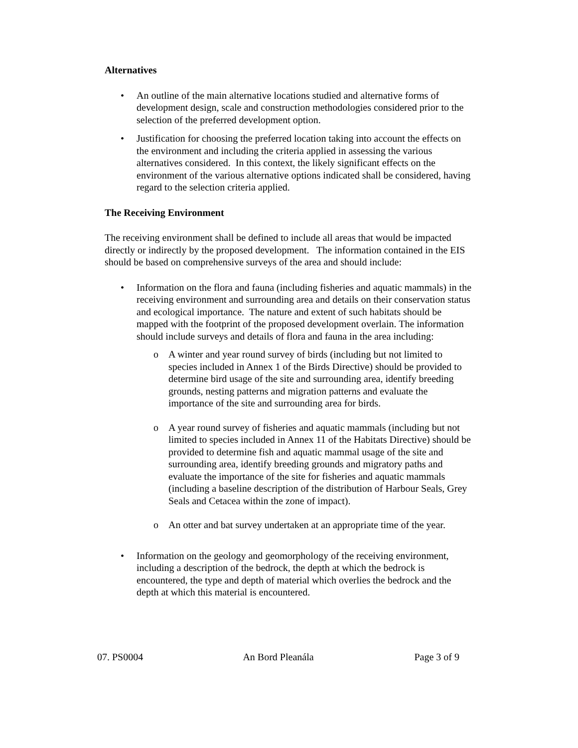Alternatives
• An outline of the main alternative locations studied and alternative forms of development design, scale and construction methodologies considered prior to the selection of the preferred development option.
• Justification for choosing the preferred location taking into account the effects on the environment and including the criteria applied in assessing the various alternatives considered. In this context, the likely significant effects on the environment of the various alternative options indicated shall be considered, having regard to the selection criteria applied.
The Receiving Environment
The receiving environment shall be defined to include all areas that would be impacted directly or indirectly by the proposed development. The information contained in the EIS should be based on comprehensive surveys of the area and should include:
• Information on the flora and fauna (including fisheries and aquatic mammals) in the receiving environment and surrounding area and details on their conservation status and ecological importance. The nature and extent of such habitats should be mapped with the footprint of the proposed development overlain. The information should include surveys and details of flora and fauna in the area including:
o A winter and year round survey of birds (including but not limited to species included in Annex 1 of the Birds Directive) should be provided to determine bird usage of the site and surrounding area, identify breeding grounds, nesting patterns and migration patterns and evaluate the importance of the site and surrounding area for birds.
o A year round survey of fisheries and aquatic mammals (including but not limited to species included in Annex 11 of the Habitats Directive) should be provided to determine fish and aquatic mammal usage of the site and surrounding area, identify breeding grounds and migratory paths and evaluate the importance of the site for fisheries and aquatic mammals (including a baseline description of the distribution of Harbour Seals, Grey Seals and Cetacea within the zone of impact).
o An otter and bat survey undertaken at an appropriate time of the year.
• Information on the geology and geomorphology of the receiving environment, including a description of the bedrock, the depth at which the bedrock is encountered, the type and depth of material which overlies the bedrock and the depth at which this material is encountered.
07. PS0004 An Bord Pleanála Page 3 of 9